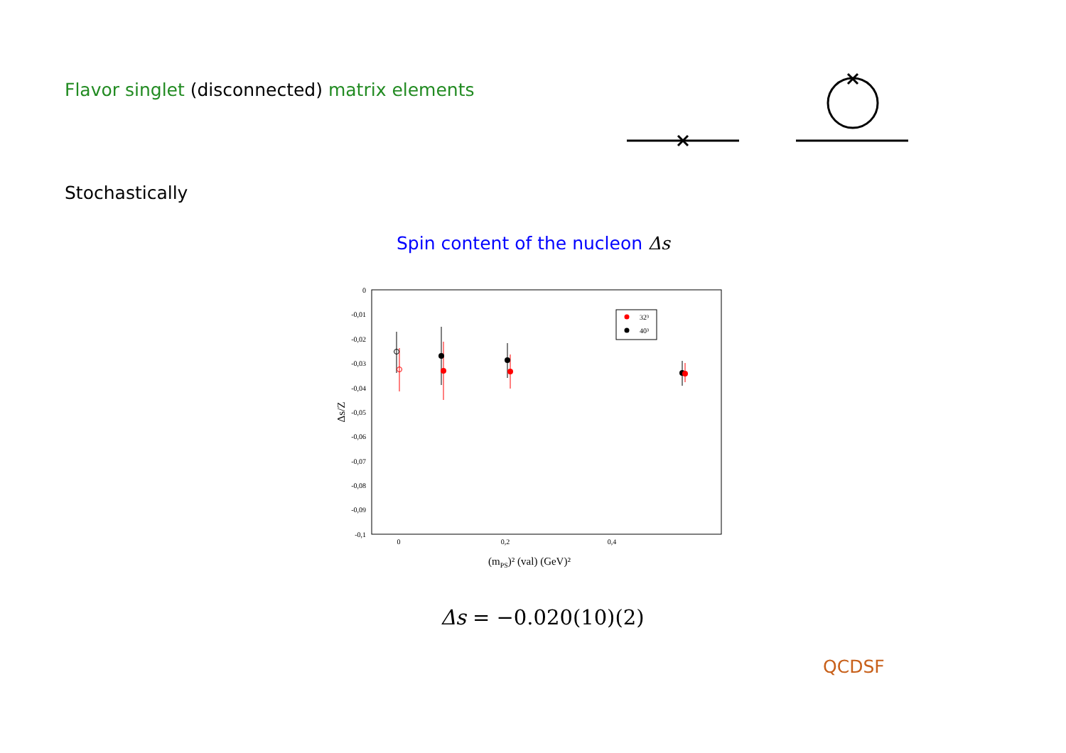Flavor singlet (disconnected) matrix elements
Stochastically
Spin content of the nucleon Δs
0
-0,01
-0,02
-0,03
-0,04
-0,05
-0,06
-0,07
-0,08
-0,09
-0,1
0
0,2
0,4
(mPS)² (val) (GeV)²
Δs/Z
32³
40³
Δs = −0.020(10)(2)
QCDSF